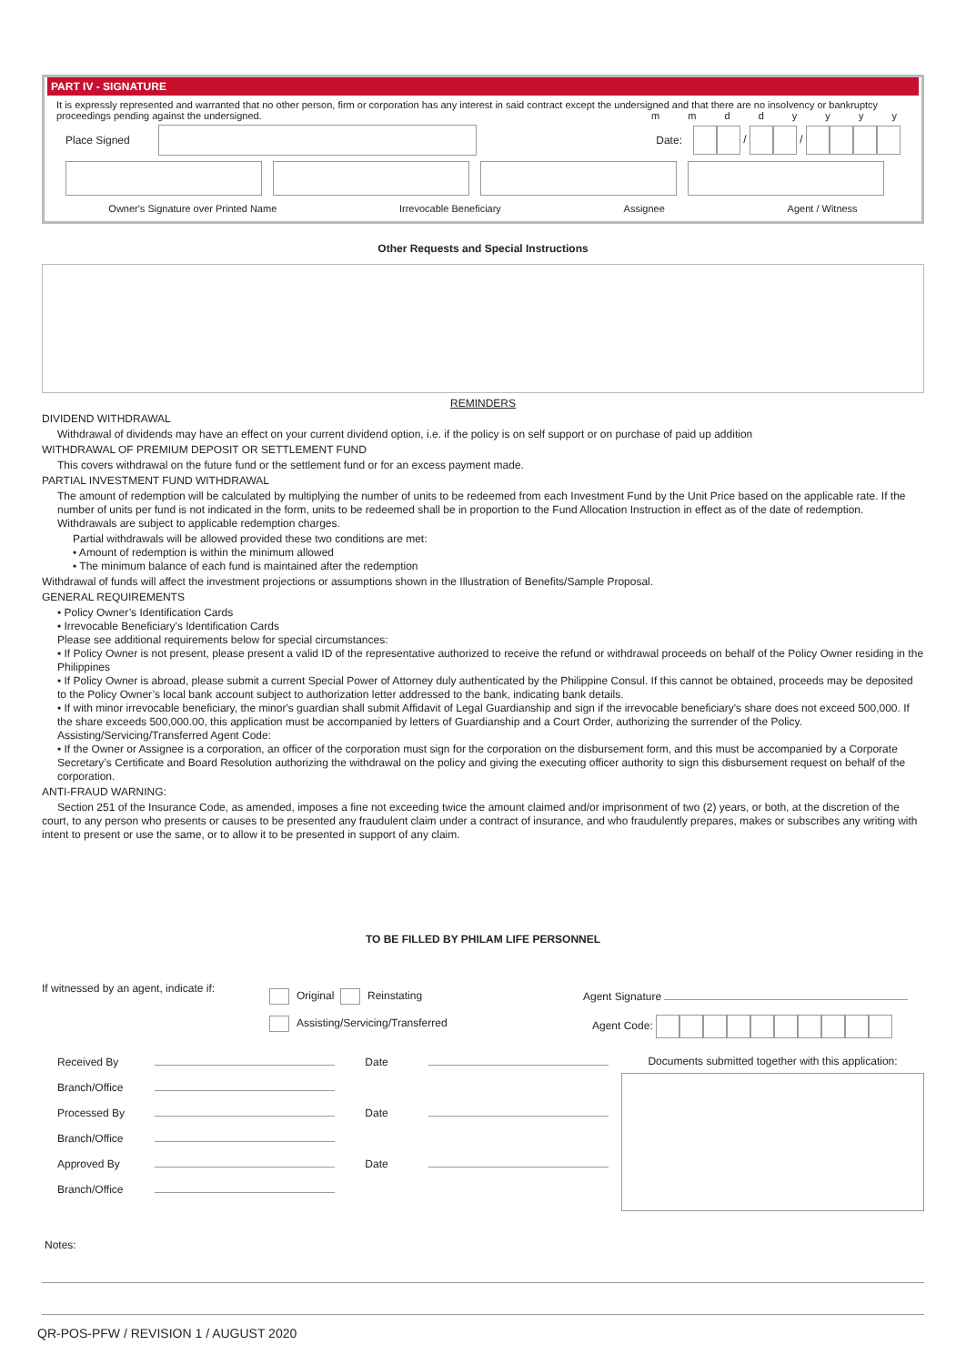PART IV - SIGNATURE
It is expressly represented and warranted that no other person, firm or corporation has any interest in said contract except the undersigned and that there are no insolvency or bankruptcy proceedings pending against the undersigned. m m d d y y y y
Place Signed Date: / /
Owner's Signature over Printed Name Irrevocable Beneficiary Assignee Agent / Witness
Other Requests and Special Instructions
REMINDERS
DIVIDEND WITHDRAWAL
Withdrawal of dividends may have an effect on your current dividend option, i.e. if the policy is on self support or on purchase of paid up addition
WITHDRAWAL OF PREMIUM DEPOSIT OR SETTLEMENT FUND
This covers withdrawal on the future fund or the settlement fund or for an excess payment made.
PARTIAL INVESTMENT FUND WITHDRAWAL
The amount of redemption will be calculated by multiplying the number of units to be redeemed from each Investment Fund by the Unit Price based on the applicable rate. If the number of units per fund is not indicated in the form, units to be redeemed shall be in proportion to the Fund Allocation Instruction in effect as of the date of redemption. Withdrawals are subject to applicable redemption charges.
Partial withdrawals will be allowed provided these two conditions are met:
• Amount of redemption is within the minimum allowed
• The minimum balance of each fund is maintained after the redemption
Withdrawal of funds will affect the investment projections or assumptions shown in the Illustration of Benefits/Sample Proposal.
GENERAL REQUIREMENTS
• Policy Owner’s Identification Cards
• Irrevocable Beneficiary's Identification Cards
Please see additional requirements below for special circumstances:
• If Policy Owner is not present, please present a valid ID of the representative authorized to receive the refund or withdrawal proceeds on behalf of the Policy Owner residing in the Philippines
• If Policy Owner is abroad, please submit a current Special Power of Attorney duly authenticated by the Philippine Consul. If this cannot be obtained, proceeds may be deposited to the Policy Owner’s local bank account subject to authorization letter addressed to the bank, indicating bank details.
• If with minor irrevocable beneficiary, the minor's guardian shall submit Affidavit of Legal Guardianship and sign if the irrevocable beneficiary's share does not exceed 500,000. If the share exceeds 500,000.00, this application must be accompanied by letters of Guardianship and a Court Order, authorizing the surrender of the Policy.
Assisting/Servicing/Transferred Agent Code:
• If the Owner or Assignee is a corporation, an officer of the corporation must sign for the corporation on the disbursement form, and this must be accompanied by a Corporate Secretary’s Certificate and Board Resolution authorizing the withdrawal on the policy and giving the executing officer authority to sign this disbursement request on behalf of the corporation.
ANTI-FRAUD WARNING:
Section 251 of the Insurance Code, as amended, imposes a fine not exceeding twice the amount claimed and/or imprisonment of two (2) years, or both, at the discretion of the court, to any person who presents or causes to be presented any fraudulent claim under a contract of insurance, and who fraudulently prepares, makes or subscribes any writing with intent to present or use the same, or to allow it to be presented in support of any claim.
TO BE FILLED BY PHILAM LIFE PERSONNEL
If witnessed by an agent, indicate if:
Original Reinstating
Assisting/Servicing/Transferred
Agent Signature
Agent Code:
Received By Date
Branch/Office
Processed By Date
Branch/Office
Approved By Date
Branch/Office
Documents submitted together with this application:
Notes:
QR-POS-PFW / REVISION 1 / AUGUST 2020